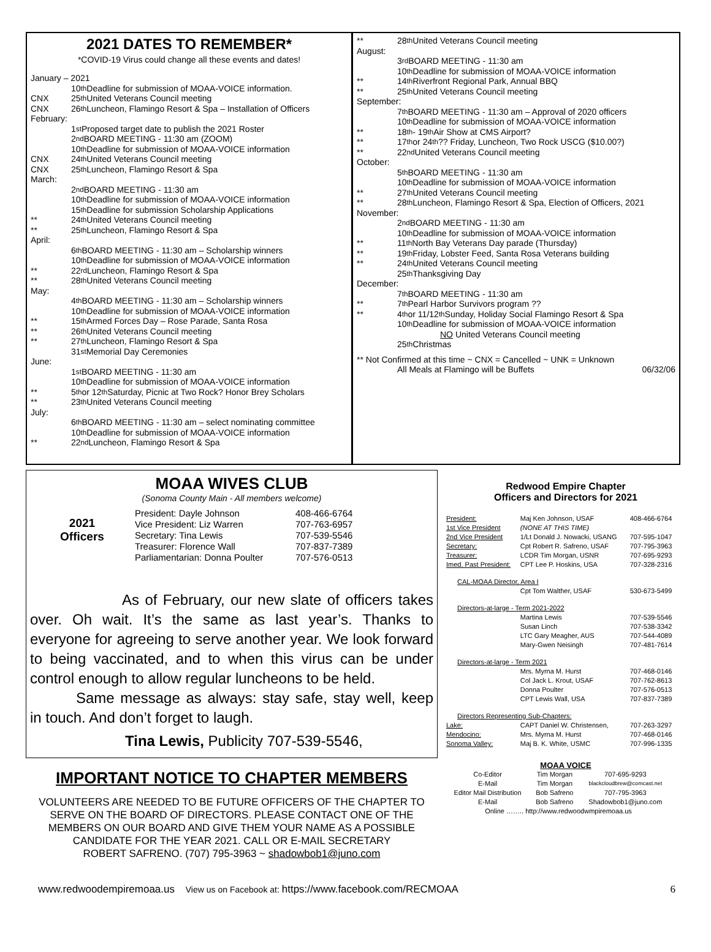2021 DATES TO REMEMBER*
*COVID-19 Virus could change all these events and dates!
January – 2021
10<sup>th</sup> Deadline for submission of MOAA-VOICE information.
CNX 25<sup>th</sup> United Veterans Council meeting
CNX 26<sup>th</sup> Luncheon, Flamingo Resort & Spa – Installation of Officers
February:
1<sup>st</sup> Proposed target date to publish the 2021 Roster
2<sup>nd</sup> BOARD MEETING - 11:30 am (ZOOM)
10<sup>th</sup> Deadline for submission of MOAA-VOICE information
CNX 24<sup>th</sup> United Veterans Council meeting
CNX 25<sup>th</sup> Luncheon, Flamingo Resort & Spa
March:
2<sup>nd</sup> BOARD MEETING - 11:30 am
10<sup>th</sup> Deadline for submission of MOAA-VOICE information
15<sup>th</sup> Deadline for submission Scholarship Applications
** 24<sup>th</sup> United Veterans Council meeting
** 25<sup>th</sup> Luncheon, Flamingo Resort & Spa
April:
6<sup>th</sup> BOARD MEETING - 11:30 am – Scholarship winners
10<sup>th</sup> Deadline for submission of MOAA-VOICE information
** 22<sup>rd</sup> Luncheon, Flamingo Resort & Spa
** 28<sup>th</sup> United Veterans Council meeting
May:
4<sup>th</sup> BOARD MEETING - 11:30 am – Scholarship winners
10<sup>th</sup> Deadline for submission of MOAA-VOICE information
** 15<sup>th</sup> Armed Forces Day – Rose Parade, Santa Rosa
** 26<sup>th</sup> United Veterans Council meeting
** 27<sup>th</sup> Luncheon, Flamingo Resort & Spa
31<sup>st</sup> Memorial Day Ceremonies
June:
1<sup>st</sup> BOARD MEETING - 11:30 am
10<sup>th</sup> Deadline for submission of MOAA-VOICE information
** 5<sup>th</sup> or 12<sup>th</sup> Saturday, Picnic at Two Rock? Honor Brey Scholars
** 23<sup>th</sup> United Veterans Council meeting
July:
6<sup>th</sup> BOARD MEETING - 11:30 am – select nominating committee
10<sup>th</sup> Deadline for submission of MOAA-VOICE information
** 22<sup>nd</sup> Luncheon, Flamingo Resort & Spa
** 28<sup>th</sup> United Veterans Council meeting
August:
3<sup>rd</sup> BOARD MEETING - 11:30 am
10<sup>th</sup> Deadline for submission of MOAA-VOICE information
** 14<sup>th</sup> Riverfront Regional Park, Annual BBQ
** 25<sup>th</sup> United Veterans Council meeting
September:
7<sup>th</sup> BOARD MEETING - 11:30 am – Approval of 2020 officers
10<sup>th</sup> Deadline for submission of MOAA-VOICE information
** 18<sup>th</sup> - 19<sup>th</sup> Air Show at CMS Airport?
** 17<sup>th</sup> or 24<sup>th</sup> ?? Friday, Luncheon, Two Rock USCG ($10.00?)
** 22<sup>nd</sup> United Veterans Council meeting
October:
5<sup>th</sup> BOARD MEETING - 11:30 am
10<sup>th</sup> Deadline for submission of MOAA-VOICE information
** 27<sup>th</sup> United Veterans Council meeting
** 28<sup>th</sup> Luncheon, Flamingo Resort & Spa, Election of Officers, 2021
November:
2<sup>nd</sup> BOARD MEETING - 11:30 am
10<sup>th</sup> Deadline for submission of MOAA-VOICE information
** 11<sup>th</sup> North Bay Veterans Day parade (Thursday)
** 19<sup>th</sup> Friday, Lobster Feed, Santa Rosa Veterans building
** 24<sup>th</sup> United Veterans Council meeting
25<sup>th</sup> Thanksgiving Day
December:
7<sup>th</sup> BOARD MEETING - 11:30 am
** 7<sup>th</sup> Pearl Harbor Survivors program ??
** 4<sup>th</sup> or 11/12<sup>th</sup> Sunday, Holiday Social Flamingo Resort & Spa
10<sup>th</sup> Deadline for submission of MOAA-VOICE information
NO United Veterans Council meeting
25<sup>th</sup> Christmas
** Not Confirmed at this time ~ CNX = Cancelled ~ UNK = Unknown
All Meals at Flamingo will be Buffets 06/32/06
MOAA WIVES CLUB
(Sonoma County Main - All members welcome)
2021
Officers
| President: Dayle Johnson | 408-466-6764 |
| Vice President: Liz Warren | 707-763-6957 |
| Secretary: Tina Lewis | 707-539-5546 |
| Treasurer: Florence Wall | 707-837-7389 |
| Parliamentarian: Donna Poulter | 707-576-0513 |
As of February, our new slate of officers takes over. Oh wait. It’s the same as last year’s. Thanks to everyone for agreeing to serve another year. We look forward to being vaccinated, and to when this virus can be under control enough to allow regular luncheons to be held.
Same message as always: stay safe, stay well, keep in touch. And don’t forget to laugh.
Tina Lewis, Publicity 707-539-5546,
IMPORTANT NOTICE TO CHAPTER MEMBERS
VOLUNTEERS ARE NEEDED TO BE FUTURE OFFICERS OF THE CHAPTER TO SERVE ON THE BOARD OF DIRECTORS. PLEASE CONTACT ONE OF THE MEMBERS ON OUR BOARD AND GIVE THEM YOUR NAME AS A POSSIBLE CANDIDATE FOR THE YEAR 2021. CALL OR E-MAIL SECRETARY
ROBERT SAFRENO. (707) 795-3963 ~ shadowbob1@juno.com
Redwood Empire Chapter
Officers and Directors for 2021
| President: | Maj Ken Johnson, USAF | 408-466-6764 |
| 1st Vice President | (NONE AT THIS TIME) | |
| 2nd Vice President | 1/Lt Donald J. Nowacki, USANG | 707-595-1047 |
| Secretary: | Cpt Robert R. Safreno, USAF | 707-795-3963 |
| Treasurer: | LCDR Tim Morgan, USNR | 707-695-9293 |
| Imed. Past President: | CPT Lee P. Hoskins, USA | 707-328-2316 |
| CAL-MOAA Director, Area I | | |
| | Cpt Tom Walther, USAF | 530-673-5499 |
| Directors-at-large - Term 2021-2022 | | |
| | Martina Lewis | 707-539-5546 |
| | Susan Linch | 707-538-3342 |
| | LTC Gary Meagher, AUS | 707-544-4089 |
| | Mary-Gwen Neisingh | 707-481-7614 |
| Directors-at-large - Term 2021 | | |
| | Mrs. Myrna M. Hurst | 707-468-0146 |
| | Col Jack L. Krout, USAF | 707-762-8613 |
| | Donna Poulter | 707-576-0513 |
| | CPT Lewis Wall, USA | 707-837-7389 |
| Directors Representing Sub-Chapters: | | |
| Lake: | CAPT Daniel W. Christensen, | 707-263-3297 |
| Mendocino: | Mrs. Myrna M. Hurst | 707-468-0146 |
| Sonoma Valley: | Maj B. K. White, USMC | 707-996-1335 |
MOAA VOICE
| Co-Editor | Tim Morgan | 707-695-9293 |
| E-Mail | Tim Morgan | blackcloudbrew@comcast.net |
| Editor Mail Distribution | Bob Safreno | 707-795-3963 |
| E-Mail | Bob Safreno | Shadowbob1@juno.com |
| Online …….. http://www.redwoodwmpiremoaa.us | | |
www.redwoodempiremoaa.us View us on Facebook at: https://www.facebook.com/RECMOAA 6